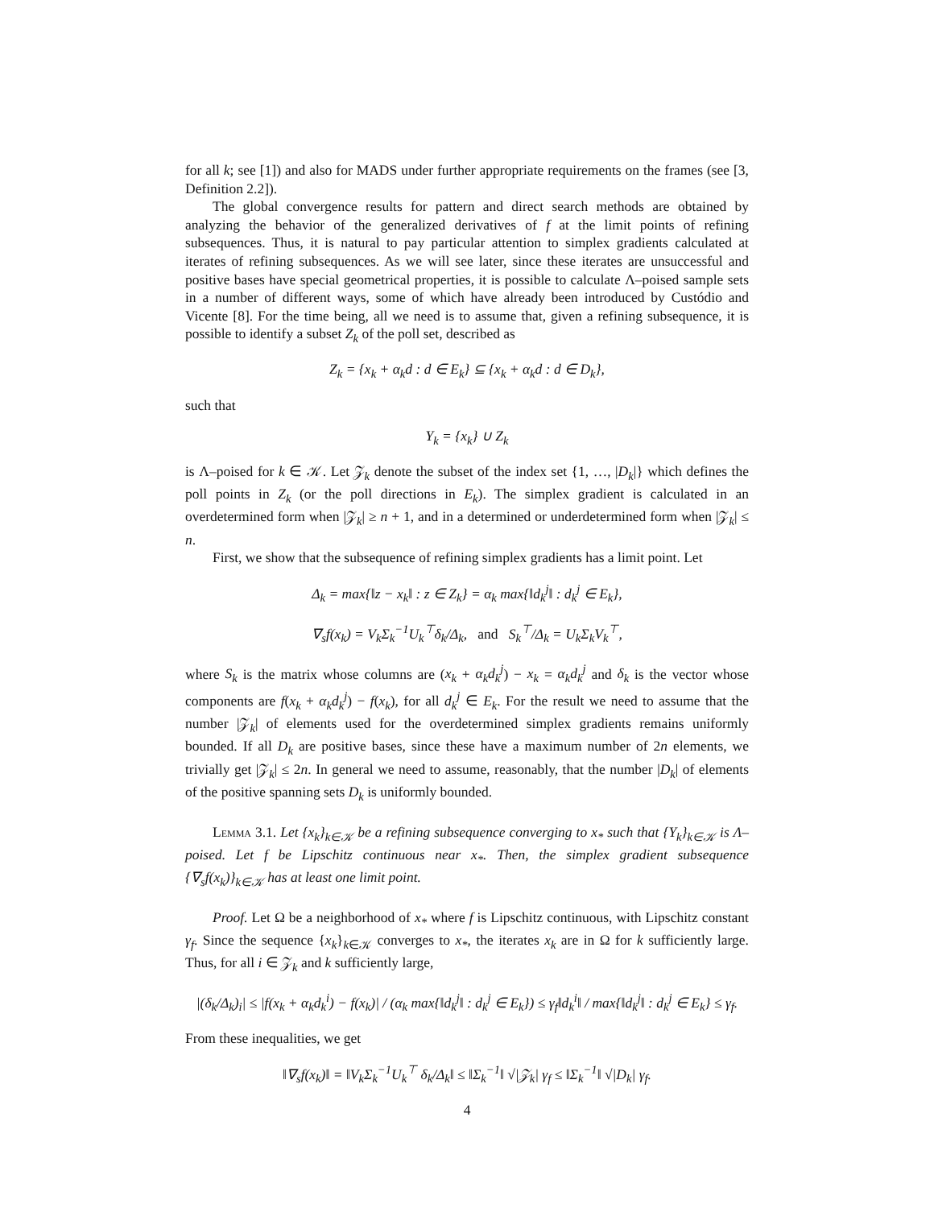for all k; see [1]) and also for MADS under further appropriate requirements on the frames (see [3, Definition 2.2]).
The global convergence results for pattern and direct search methods are obtained by analyzing the behavior of the generalized derivatives of f at the limit points of refining subsequences. Thus, it is natural to pay particular attention to simplex gradients calculated at iterates of refining subsequences. As we will see later, since these iterates are unsuccessful and positive bases have special geometrical properties, it is possible to calculate Λ–poised sample sets in a number of different ways, some of which have already been introduced by Custódio and Vicente [8]. For the time being, all we need is to assume that, given a refining subsequence, it is possible to identify a subset Z<sub>k</sub> of the poll set, described as
Z<sub>k</sub> = {x<sub>k</sub> + α<sub>k</sub>d : d ∈ E<sub>k</sub>} ⊆ {x<sub>k</sub> + α<sub>k</sub>d : d ∈ D<sub>k</sub>},
such that
Y<sub>k</sub> = {x<sub>k</sub>} ∪ Z<sub>k</sub>
is Λ–poised for k ∈ 𝒦. Let 𝒵<sub>k</sub> denote the subset of the index set {1, …, |D<sub>k</sub>|} which defines the poll points in Z<sub>k</sub> (or the poll directions in E<sub>k</sub>). The simplex gradient is calculated in an overdetermined form when |𝒵<sub>k</sub>| ≥ n + 1, and in a determined or underdetermined form when |𝒵<sub>k</sub>| ≤ n.
First, we show that the subsequence of refining simplex gradients has a limit point. Let
Δ<sub>k</sub> = max{‖z − x<sub>k</sub>‖ : z ∈ Z<sub>k</sub>} = α<sub>k</sub> max{‖d<sub>k</sub><sup>j</sup>‖ : d<sub>k</sub><sup>j</sup> ∈ E<sub>k</sub>},
∇<sub>s</sub>f(x<sub>k</sub>) = V<sub>k</sub>Σ<sub>k</sub><sup>−1</sup>U<sub>k</sub><sup>⊤</sup>δ<sub>k</sub>/Δ<sub>k</sub>, and S<sub>k</sub><sup>⊤</sup>/Δ<sub>k</sub> = U<sub>k</sub>Σ<sub>k</sub>V<sub>k</sub><sup>⊤</sup>,
where S<sub>k</sub> is the matrix whose columns are (x<sub>k</sub> + α<sub>k</sub>d<sub>k</sub><sup>j</sup>) − x<sub>k</sub> = α<sub>k</sub>d<sub>k</sub><sup>j</sup> and δ<sub>k</sub> is the vector whose components are f(x<sub>k</sub> + α<sub>k</sub>d<sub>k</sub><sup>j</sup>) − f(x<sub>k</sub>), for all d<sub>k</sub><sup>j</sup> ∈ E<sub>k</sub>. For the result we need to assume that the number |𝒵<sub>k</sub>| of elements used for the overdetermined simplex gradients remains uniformly bounded. If all D<sub>k</sub> are positive bases, since these have a maximum number of 2n elements, we trivially get |𝒵<sub>k</sub>| ≤ 2n. In general we need to assume, reasonably, that the number |D<sub>k</sub>| of elements of the positive spanning sets D<sub>k</sub> is uniformly bounded.
Lemma 3.1. Let {x<sub>k</sub>}<sub>k∈𝒦</sub> be a refining subsequence converging to x<sub>*</sub> such that {Y<sub>k</sub>}<sub>k∈𝒦</sub> is Λ–poised. Let f be Lipschitz continuous near x<sub>*</sub>. Then, the simplex gradient subsequence {∇<sub>s</sub>f(x<sub>k</sub>)}<sub>k∈𝒦</sub> has at least one limit point.
Proof. Let Ω be a neighborhood of x<sub>*</sub> where f is Lipschitz continuous, with Lipschitz constant γ<sub>f</sub>. Since the sequence {x<sub>k</sub>}<sub>k∈𝒦</sub> converges to x<sub>*</sub>, the iterates x<sub>k</sub> are in Ω for k sufficiently large. Thus, for all i ∈ 𝒵<sub>k</sub> and k sufficiently large,
|(δ<sub>k</sub>/Δ<sub>k</sub>)<sub>i</sub>| ≤ |f(x<sub>k</sub> + α<sub>k</sub>d<sub>k</sub><sup>i</sup>) − f(x<sub>k</sub>)| / (α<sub>k</sub> max{‖d<sub>k</sub><sup>j</sup>‖ : d<sub>k</sub><sup>j</sup> ∈ E<sub>k</sub>}) ≤ γ<sub>f</sub>‖d<sub>k</sub><sup>i</sup>‖ / max{‖d<sub>k</sub><sup>j</sup>‖ : d<sub>k</sub><sup>j</sup> ∈ E<sub>k</sub>} ≤ γ<sub>f</sub>.
From these inequalities, we get
‖∇<sub>s</sub>f(x<sub>k</sub>)‖ = ‖V<sub>k</sub>Σ<sub>k</sub><sup>−1</sup>U<sub>k</sub><sup>⊤</sup> δ<sub>k</sub>/Δ<sub>k</sub>‖ ≤ ‖Σ<sub>k</sub><sup>−1</sup>‖ √|𝒵<sub>k</sub>| γ<sub>f</sub> ≤ ‖Σ<sub>k</sub><sup>−1</sup>‖ √|D<sub>k</sub>| γ<sub>f</sub>.
4